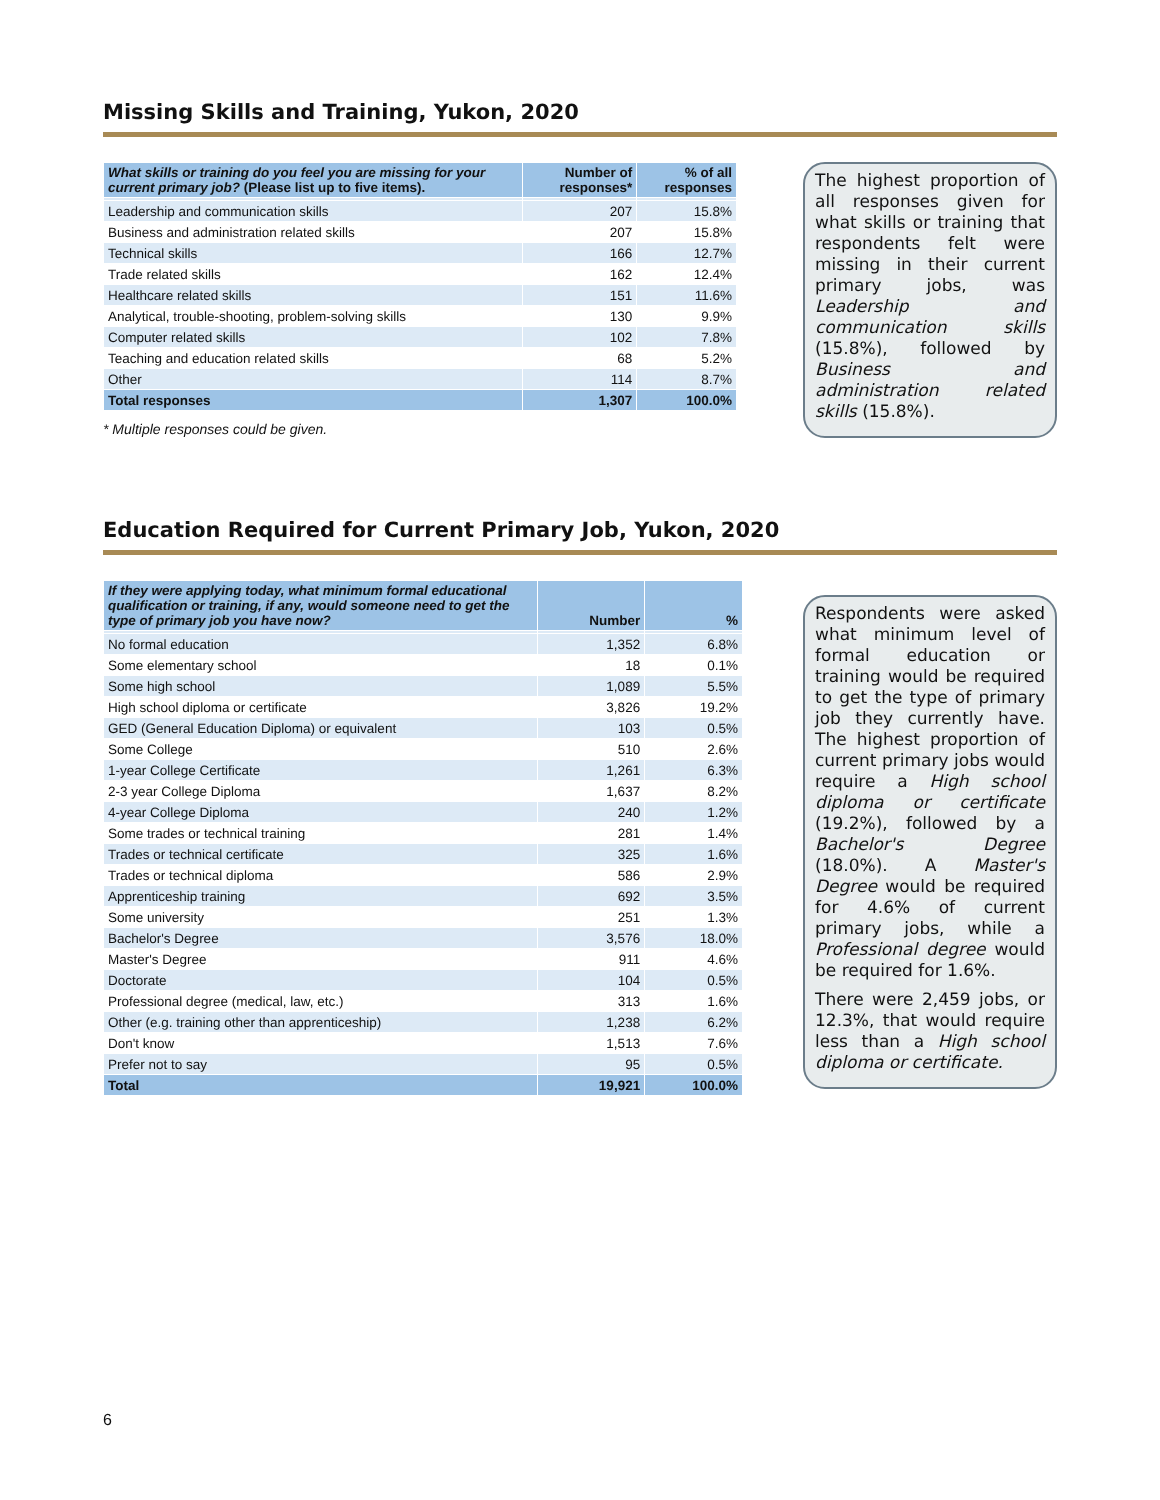Missing Skills and Training, Yukon, 2020
| What skills or training do you feel you are missing for your current primary job? (Please list up to five items). | Number of responses* | % of all responses |
| --- | --- | --- |
| Leadership and communication skills | 207 | 15.8% |
| Business and administration related skills | 207 | 15.8% |
| Technical skills | 166 | 12.7% |
| Trade related skills | 162 | 12.4% |
| Healthcare related skills | 151 | 11.6% |
| Analytical, trouble-shooting, problem-solving skills | 130 | 9.9% |
| Computer related skills | 102 | 7.8% |
| Teaching and education related skills | 68 | 5.2% |
| Other | 114 | 8.7% |
| Total responses | 1,307 | 100.0% |
* Multiple responses could be given.
The highest proportion of all responses given for what skills or training that respondents felt were missing in their current primary jobs, was Leadership and communication skills (15.8%), followed by Business and administration related skills (15.8%).
Education Required for Current Primary Job, Yukon, 2020
| If they were applying today, what minimum formal educational qualification or training, if any, would someone need to get the type of primary job you have now? | Number | % |
| --- | --- | --- |
| No formal education | 1,352 | 6.8% |
| Some elementary school | 18 | 0.1% |
| Some high school | 1,089 | 5.5% |
| High school diploma or certificate | 3,826 | 19.2% |
| GED (General Education Diploma) or equivalent | 103 | 0.5% |
| Some College | 510 | 2.6% |
| 1-year College Certificate | 1,261 | 6.3% |
| 2-3 year College Diploma | 1,637 | 8.2% |
| 4-year College Diploma | 240 | 1.2% |
| Some trades or technical training | 281 | 1.4% |
| Trades or technical certificate | 325 | 1.6% |
| Trades or technical diploma | 586 | 2.9% |
| Apprenticeship training | 692 | 3.5% |
| Some university | 251 | 1.3% |
| Bachelor's Degree | 3,576 | 18.0% |
| Master's Degree | 911 | 4.6% |
| Doctorate | 104 | 0.5% |
| Professional degree (medical, law, etc.) | 313 | 1.6% |
| Other (e.g. training other than apprenticeship) | 1,238 | 6.2% |
| Don't know | 1,513 | 7.6% |
| Prefer not to say | 95 | 0.5% |
| Total | 19,921 | 100.0% |
Respondents were asked what minimum level of formal education or training would be required to get the type of primary job they currently have. The highest proportion of current primary jobs would require a High school diploma or certificate (19.2%), followed by a Bachelor's Degree (18.0%). A Master's Degree would be required for 4.6% of current primary jobs, while a Professional degree would be required for 1.6%.
There were 2,459 jobs, or 12.3%, that would require less than a High school diploma or certificate.
6